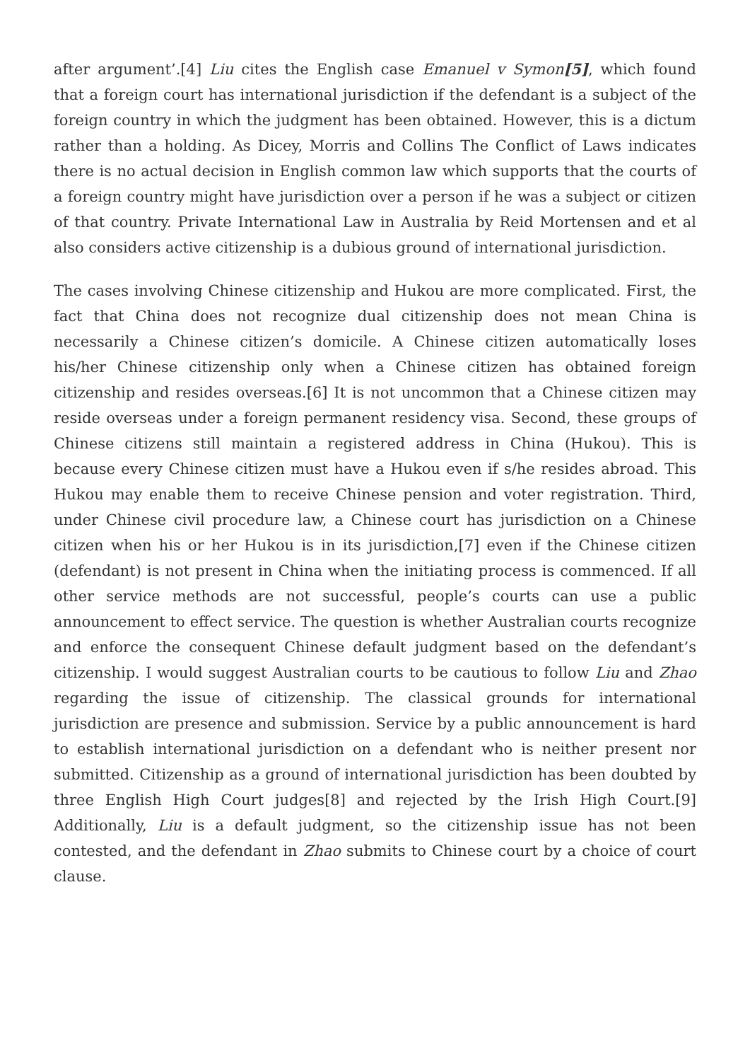after argument’.[4] Liu cites the English case Emanuel v Symon[5], which found that a foreign court has international jurisdiction if the defendant is a subject of the foreign country in which the judgment has been obtained. However, this is a dictum rather than a holding. As Dicey, Morris and Collins The Conflict of Laws indicates there is no actual decision in English common law which supports that the courts of a foreign country might have jurisdiction over a person if he was a subject or citizen of that country. Private International Law in Australia by Reid Mortensen and et al also considers active citizenship is a dubious ground of international jurisdiction.
The cases involving Chinese citizenship and Hukou are more complicated. First, the fact that China does not recognize dual citizenship does not mean China is necessarily a Chinese citizen’s domicile. A Chinese citizen automatically loses his/her Chinese citizenship only when a Chinese citizen has obtained foreign citizenship and resides overseas.[6] It is not uncommon that a Chinese citizen may reside overseas under a foreign permanent residency visa. Second, these groups of Chinese citizens still maintain a registered address in China (Hukou). This is because every Chinese citizen must have a Hukou even if s/he resides abroad. This Hukou may enable them to receive Chinese pension and voter registration. Third, under Chinese civil procedure law, a Chinese court has jurisdiction on a Chinese citizen when his or her Hukou is in its jurisdiction,[7] even if the Chinese citizen (defendant) is not present in China when the initiating process is commenced. If all other service methods are not successful, people’s courts can use a public announcement to effect service. The question is whether Australian courts recognize and enforce the consequent Chinese default judgment based on the defendant’s citizenship. I would suggest Australian courts to be cautious to follow Liu and Zhao regarding the issue of citizenship. The classical grounds for international jurisdiction are presence and submission. Service by a public announcement is hard to establish international jurisdiction on a defendant who is neither present nor submitted. Citizenship as a ground of international jurisdiction has been doubted by three English High Court judges[8] and rejected by the Irish High Court.[9] Additionally, Liu is a default judgment, so the citizenship issue has not been contested, and the defendant in Zhao submits to Chinese court by a choice of court clause.